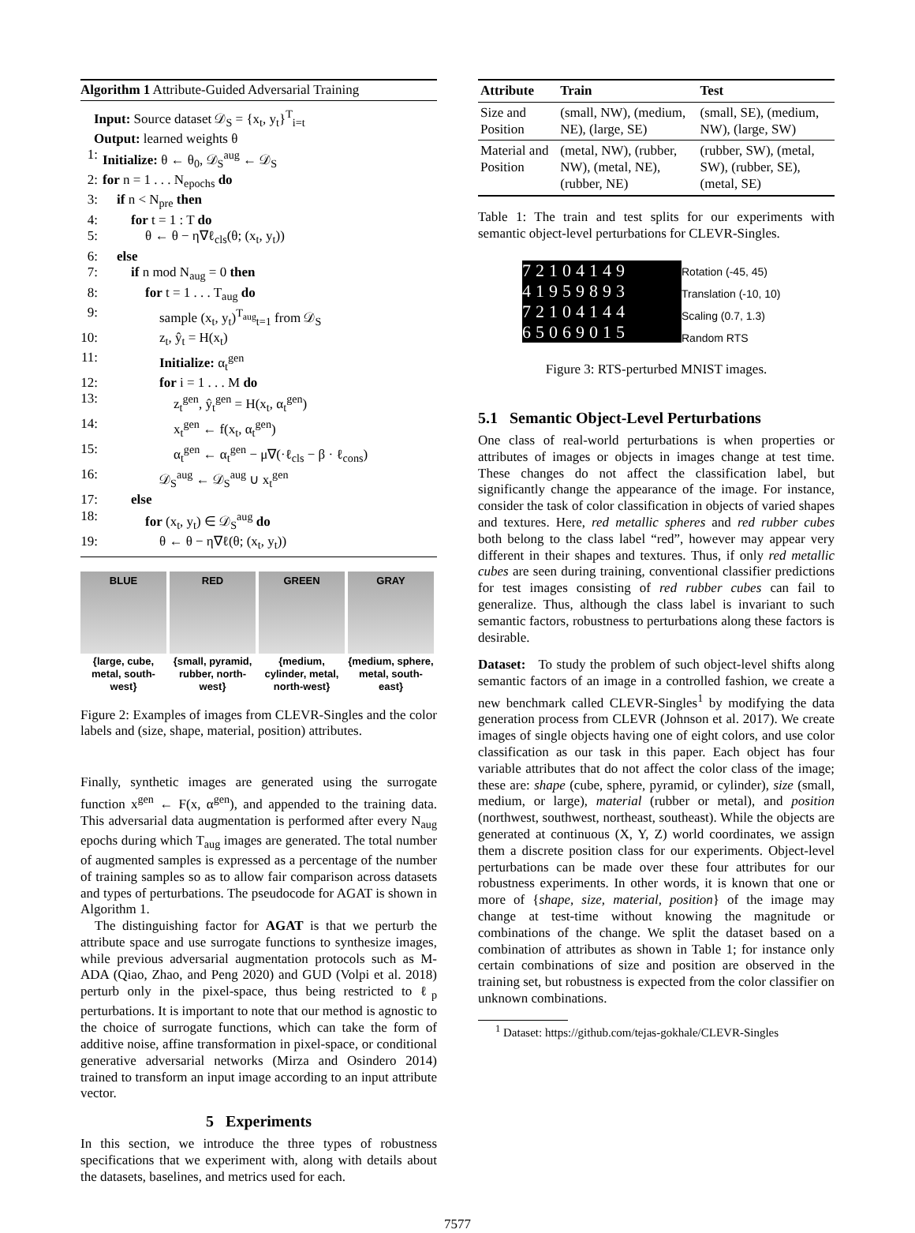Algorithm 1 Attribute-Guided Adversarial Training
Input: Source dataset 𝒟<sub>S</sub> = {x<sub>t</sub>, y<sub>t</sub>}<sup>T</sup><sub>i=t</sub>
Output: learned weights θ
1: Initialize: θ ← θ<sub>0</sub>, 𝒟<sub>S</sub><sup>aug</sup> ← 𝒟<sub>S</sub>
2: for n = 1 . . . N<sub>epochs</sub> do
3: if n < N<sub>pre</sub> then
4: for t = 1 : T do
5: θ ← θ − η∇ℓ<sub>cls</sub>(θ; (x<sub>t</sub>, y<sub>t</sub>))
6: else
7: if n mod N<sub>aug</sub> = 0 then
8: for t = 1 . . . T<sub>aug</sub> do
9: sample (x<sub>t</sub>, y<sub>t</sub>)<sup>T<sub>aug</sub></sup><sub>t=1</sub> from 𝒟<sub>S</sub>
10: z<sub>t</sub>, ŷ<sub>t</sub> = H(x<sub>t</sub>)
11: Initialize: α<sub>t</sub><sup>gen</sup>
12: for i = 1 . . . M do
13: z<sub>t</sub><sup>gen</sup>, ŷ<sub>t</sub><sup>gen</sup> = H(x<sub>t</sub>, α<sub>t</sub><sup>gen</sup>)
14: x<sub>t</sub><sup>gen</sup> ← f(x<sub>t</sub>, α<sub>t</sub><sup>gen</sup>)
15: α<sub>t</sub><sup>gen</sup> ← α<sub>t</sub><sup>gen</sup> − μ∇(·ℓ<sub>cls</sub> − β · ℓ<sub>cons</sub>)
16: 𝒟<sub>S</sub><sup>aug</sup> ← 𝒟<sub>S</sub><sup>aug</sup> ∪ x<sub>t</sub><sup>gen</sup>
17: else
18: for (x<sub>t</sub>, y<sub>t</sub>) ∈ 𝒟<sub>S</sub><sup>aug</sup> do
19: θ ← θ − η∇ℓ(θ; (x<sub>t</sub>, y<sub>t</sub>))
BLUE
{large, cube, metal, south-west}
RED
{small, pyramid, rubber, north-west}
GREEN
{medium, cylinder, metal, north-west}
GRAY
{medium, sphere, metal, south-east}
Figure 2: Examples of images from CLEVR-Singles and the color labels and (size, shape, material, position) attributes.
Finally, synthetic images are generated using the surrogate function x<sup>gen</sup> ← F(x, α<sup>gen</sup>), and appended to the training data. This adversarial data augmentation is performed after every N<sub>aug</sub> epochs during which T<sub>aug</sub> images are generated. The total number of augmented samples is expressed as a percentage of the number of training samples so as to allow fair comparison across datasets and types of perturbations. The pseudocode for AGAT is shown in Algorithm 1.
The distinguishing factor for AGAT is that we perturb the attribute space and use surrogate functions to synthesize images, while previous adversarial augmentation protocols such as M-ADA (Qiao, Zhao, and Peng 2020) and GUD (Volpi et al. 2018) perturb only in the pixel-space, thus being restricted to ℓ<sub>p</sub> perturbations. It is important to note that our method is agnostic to the choice of surrogate functions, which can take the form of additive noise, affine transformation in pixel-space, or conditional generative adversarial networks (Mirza and Osindero 2014) trained to transform an input image according to an input attribute vector.
5 Experiments
In this section, we introduce the three types of robustness specifications that we experiment with, along with details about the datasets, baselines, and metrics used for each.
| Attribute | Train | Test |
| --- | --- | --- |
| Size and Position | (small, NW), (medium, NE), (large, SE) | (small, SE), (medium, NW), (large, SW) |
| Material and Position | (metal, NW), (rubber, NW), (metal, NE), (rubber, NE) | (rubber, SW), (metal, SW), (rubber, SE), (metal, SE) |
Table 1: The train and test splits for our experiments with semantic object-level perturbations for CLEVR-Singles.
72104149
41959893
72104144
65069015
Rotation (-45, 45)
Translation (-10, 10)
Scaling (0.7, 1.3)
Random RTS
Figure 3: RTS-perturbed MNIST images.
5.1 Semantic Object-Level Perturbations
One class of real-world perturbations is when properties or attributes of images or objects in images change at test time. These changes do not affect the classification label, but significantly change the appearance of the image. For instance, consider the task of color classification in objects of varied shapes and textures. Here, red metallic spheres and red rubber cubes both belong to the class label “red”, however may appear very different in their shapes and textures. Thus, if only red metallic cubes are seen during training, conventional classifier predictions for test images consisting of red rubber cubes can fail to generalize. Thus, although the class label is invariant to such semantic factors, robustness to perturbations along these factors is desirable.
Dataset: To study the problem of such object-level shifts along semantic factors of an image in a controlled fashion, we create a new benchmark called CLEVR-Singles<sup>1</sup> by modifying the data generation process from CLEVR (Johnson et al. 2017). We create images of single objects having one of eight colors, and use color classification as our task in this paper. Each object has four variable attributes that do not affect the color class of the image; these are: shape (cube, sphere, pyramid, or cylinder), size (small, medium, or large), material (rubber or metal), and position (northwest, southwest, northeast, southeast). While the objects are generated at continuous (X, Y, Z) world coordinates, we assign them a discrete position class for our experiments. Object-level perturbations can be made over these four attributes for our robustness experiments. In other words, it is known that one or more of {shape, size, material, position} of the image may change at test-time without knowing the magnitude or combinations of the change. We split the dataset based on a combination of attributes as shown in Table 1; for instance only certain combinations of size and position are observed in the training set, but robustness is expected from the color classifier on unknown combinations.
<sup>1</sup> Dataset: https://github.com/tejas-gokhale/CLEVR-Singles
7577